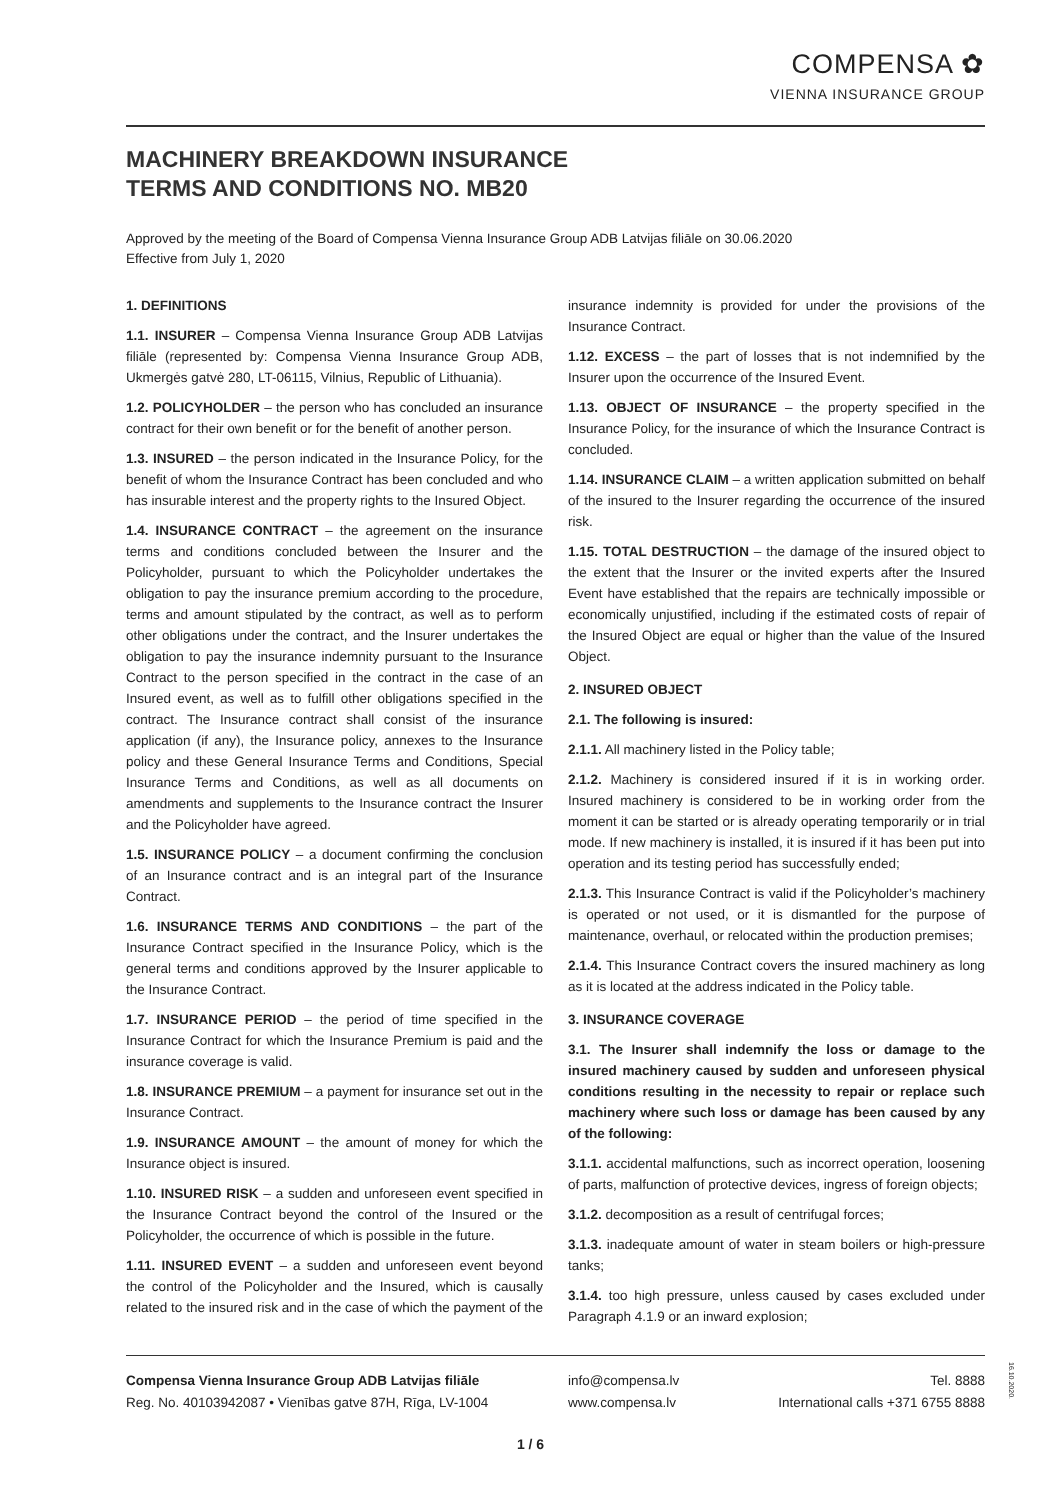COMPENSA ✿
VIENNA INSURANCE GROUP
MACHINERY BREAKDOWN INSURANCE
TERMS AND CONDITIONS NO. MB20
Approved by the meeting of the Board of Compensa Vienna Insurance Group ADB Latvijas filiāle on 30.06.2020
Effective from July 1, 2020
1. DEFINITIONS
1.1. INSURER – Compensa Vienna Insurance Group ADB Latvijas filiāle (represented by: Compensa Vienna Insurance Group ADB, Ukmergės gatvė 280, LT-06115, Vilnius, Republic of Lithuania).
1.2. POLICYHOLDER – the person who has concluded an insurance contract for their own benefit or for the benefit of another person.
1.3. INSURED – the person indicated in the Insurance Policy, for the benefit of whom the Insurance Contract has been concluded and who has insurable interest and the property rights to the Insured Object.
1.4. INSURANCE CONTRACT – the agreement on the insurance terms and conditions concluded between the Insurer and the Policyholder, pursuant to which the Policyholder undertakes the obligation to pay the insurance premium according to the procedure, terms and amount stipulated by the contract, as well as to perform other obligations under the contract, and the Insurer undertakes the obligation to pay the insurance indemnity pursuant to the Insurance Contract to the person specified in the contract in the case of an Insured event, as well as to fulfill other obligations specified in the contract. The Insurance contract shall consist of the insurance application (if any), the Insurance policy, annexes to the Insurance policy and these General Insurance Terms and Conditions, Special Insurance Terms and Conditions, as well as all documents on amendments and supplements to the Insurance contract the Insurer and the Policyholder have agreed.
1.5. INSURANCE POLICY – a document confirming the conclusion of an Insurance contract and is an integral part of the Insurance Contract.
1.6. INSURANCE TERMS AND CONDITIONS – the part of the Insurance Contract specified in the Insurance Policy, which is the general terms and conditions approved by the Insurer applicable to the Insurance Contract.
1.7. INSURANCE PERIOD – the period of time specified in the Insurance Contract for which the Insurance Premium is paid and the insurance coverage is valid.
1.8. INSURANCE PREMIUM – a payment for insurance set out in the Insurance Contract.
1.9. INSURANCE AMOUNT – the amount of money for which the Insurance object is insured.
1.10. INSURED RISK – a sudden and unforeseen event specified in the Insurance Contract beyond the control of the Insured or the Policyholder, the occurrence of which is possible in the future.
1.11. INSURED EVENT – a sudden and unforeseen event beyond the control of the Policyholder and the Insured, which is causally related to the insured risk and in the case of which the payment of the insurance indemnity is provided for under the provisions of the Insurance Contract.
1.12. EXCESS – the part of losses that is not indemnified by the Insurer upon the occurrence of the Insured Event.
1.13. OBJECT OF INSURANCE – the property specified in the Insurance Policy, for the insurance of which the Insurance Contract is concluded.
1.14. INSURANCE CLAIM – a written application submitted on behalf of the insured to the Insurer regarding the occurrence of the insured risk.
1.15. TOTAL DESTRUCTION – the damage of the insured object to the extent that the Insurer or the invited experts after the Insured Event have established that the repairs are technically impossible or economically unjustified, including if the estimated costs of repair of the Insured Object are equal or higher than the value of the Insured Object.
2. INSURED OBJECT
2.1. The following is insured:
2.1.1. All machinery listed in the Policy table;
2.1.2. Machinery is considered insured if it is in working order. Insured machinery is considered to be in working order from the moment it can be started or is already operating temporarily or in trial mode. If new machinery is installed, it is insured if it has been put into operation and its testing period has successfully ended;
2.1.3. This Insurance Contract is valid if the Policyholder’s machinery is operated or not used, or it is dismantled for the purpose of maintenance, overhaul, or relocated within the production premises;
2.1.4. This Insurance Contract covers the insured machinery as long as it is located at the address indicated in the Policy table.
3. INSURANCE COVERAGE
3.1. The Insurer shall indemnify the loss or damage to the insured machinery caused by sudden and unforeseen physical conditions resulting in the necessity to repair or replace such machinery where such loss or damage has been caused by any of the following:
3.1.1. accidental malfunctions, such as incorrect operation, loosening of parts, malfunction of protective devices, ingress of foreign objects;
3.1.2. decomposition as a result of centrifugal forces;
3.1.3. inadequate amount of water in steam boilers or high-pressure tanks;
3.1.4. too high pressure, unless caused by cases excluded under Paragraph 4.1.9 or an inward explosion;
Compensa Vienna Insurance Group ADB Latvijas filiāle
Reg. No. 40103942087 • Vienības gatve 87H, Rīga, LV-1004
info@compensa.lv
www.compensa.lv
Tel. 8888
International calls +371 6755 8888
16.10.2020.
1 / 6